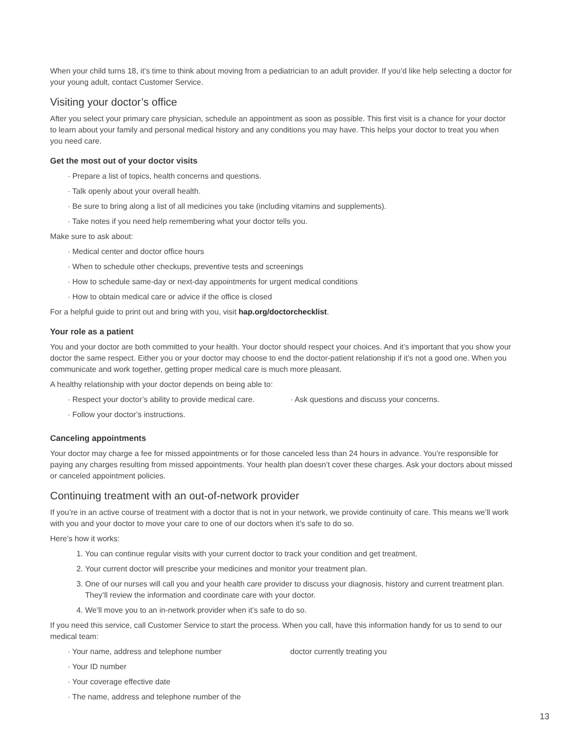When your child turns 18, it’s time to think about moving from a pediatrician to an adult provider. If you’d like help selecting a doctor for your young adult, contact Customer Service.
Visiting your doctor’s office
After you select your primary care physician, schedule an appointment as soon as possible. This first visit is a chance for your doctor to learn about your family and personal medical history and any conditions you may have. This helps your doctor to treat you when you need care.
Get the most out of your doctor visits
· Prepare a list of topics, health concerns and questions.
· Talk openly about your overall health.
· Be sure to bring along a list of all medicines you take (including vitamins and supplements).
· Take notes if you need help remembering what your doctor tells you.
Make sure to ask about:
· Medical center and doctor office hours
· When to schedule other checkups, preventive tests and screenings
· How to schedule same-day or next-day appointments for urgent medical conditions
· How to obtain medical care or advice if the office is closed
For a helpful guide to print out and bring with you, visit hap.org/doctorchecklist.
Your role as a patient
You and your doctor are both committed to your health. Your doctor should respect your choices. And it’s important that you show your doctor the same respect. Either you or your doctor may choose to end the doctor-patient relationship if it’s not a good one. When you communicate and work together, getting proper medical care is much more pleasant.
A healthy relationship with your doctor depends on being able to:
· Respect your doctor’s ability to provide medical care.
· Follow your doctor’s instructions.
· Ask questions and discuss your concerns.
Canceling appointments
Your doctor may charge a fee for missed appointments or for those canceled less than 24 hours in advance. You’re responsible for paying any charges resulting from missed appointments. Your health plan doesn’t cover these charges. Ask your doctors about missed or canceled appointment policies.
Continuing treatment with an out-of-network provider
If you’re in an active course of treatment with a doctor that is not in your network, we provide continuity of care. This means we’ll work with you and your doctor to move your care to one of our doctors when it’s safe to do so.
Here’s how it works:
1. You can continue regular visits with your current doctor to track your condition and get treatment.
2. Your current doctor will prescribe your medicines and monitor your treatment plan.
3. One of our nurses will call you and your health care provider to discuss your diagnosis, history and current treatment plan. They’ll review the information and coordinate care with your doctor.
4. We’ll move you to an in-network provider when it’s safe to do so.
If you need this service, call Customer Service to start the process. When you call, have this information handy for us to send to our medical team:
· Your name, address and telephone number
· Your ID number
· Your coverage effective date
· The name, address and telephone number of the
doctor currently treating you
13